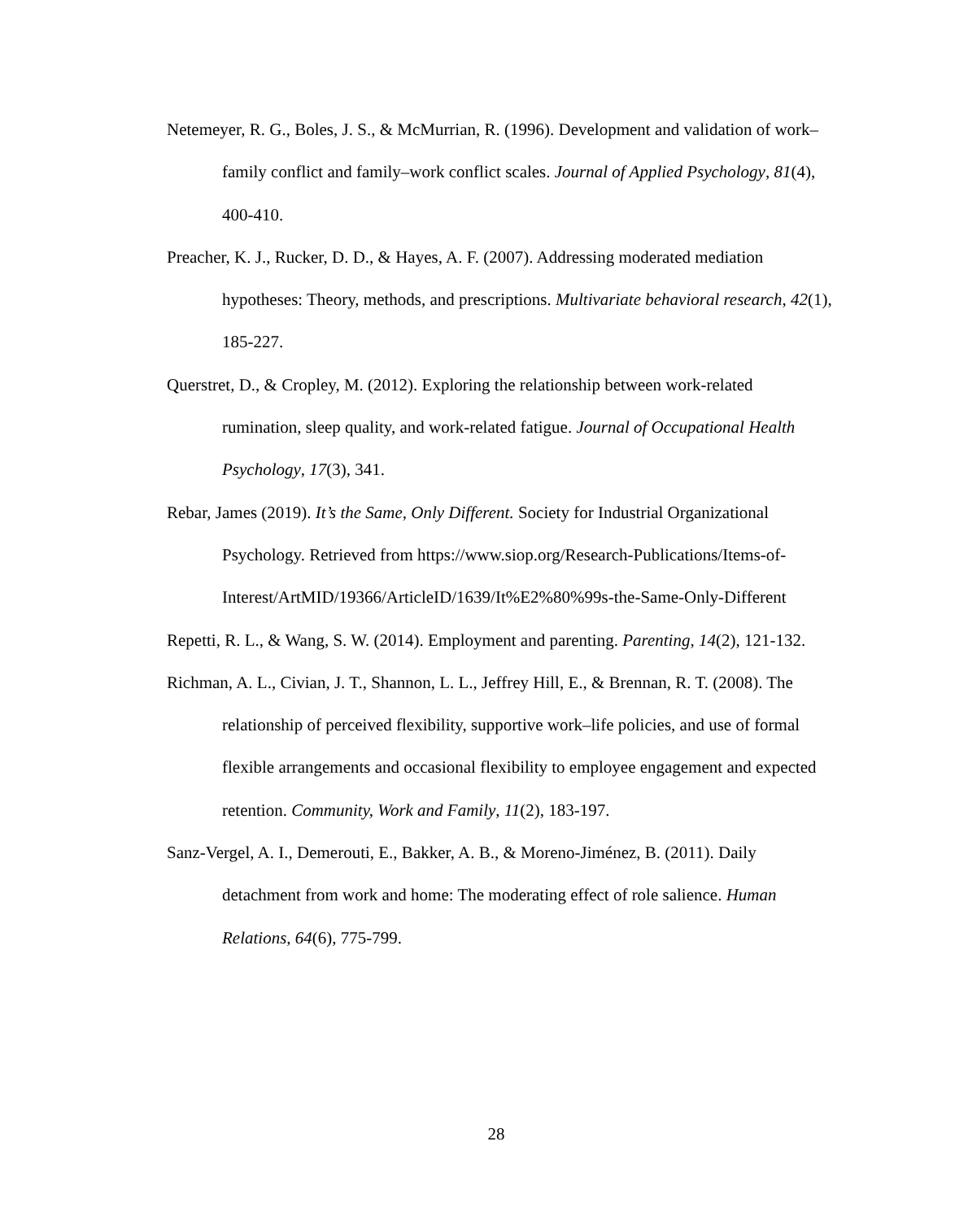Netemeyer, R. G., Boles, J. S., & McMurrian, R. (1996). Development and validation of work–family conflict and family–work conflict scales. Journal of Applied Psychology, 81(4), 400-410.
Preacher, K. J., Rucker, D. D., & Hayes, A. F. (2007). Addressing moderated mediation hypotheses: Theory, methods, and prescriptions. Multivariate behavioral research, 42(1), 185-227.
Querstret, D., & Cropley, M. (2012). Exploring the relationship between work-related rumination, sleep quality, and work-related fatigue. Journal of Occupational Health Psychology, 17(3), 341.
Rebar, James (2019). It’s the Same, Only Different. Society for Industrial Organizational Psychology. Retrieved from https://www.siop.org/Research-Publications/Items-of-Interest/ArtMID/19366/ArticleID/1639/It%E2%80%99s-the-Same-Only-Different
Repetti, R. L., & Wang, S. W. (2014). Employment and parenting. Parenting, 14(2), 121-132.
Richman, A. L., Civian, J. T., Shannon, L. L., Jeffrey Hill, E., & Brennan, R. T. (2008). The relationship of perceived flexibility, supportive work–life policies, and use of formal flexible arrangements and occasional flexibility to employee engagement and expected retention. Community, Work and Family, 11(2), 183-197.
Sanz-Vergel, A. I., Demerouti, E., Bakker, A. B., & Moreno-Jiménez, B. (2011). Daily detachment from work and home: The moderating effect of role salience. Human Relations, 64(6), 775-799.
28